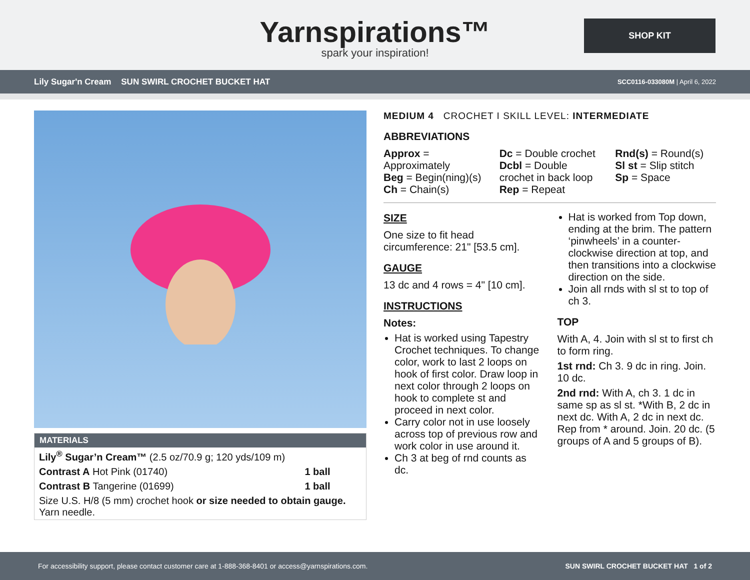Yarnspirations™
spark your inspiration!
SHOP KIT
Lily Sugar'n Cream SUN SWIRL CROCHET BUCKET HAT SCC0116-033080M | April 6, 2022
MATERIALS
| Lily<sup>®</sup> Sugar’n Cream™ (2.5 oz/70.9 g; 120 yds/109 m) | |
| Contrast A Hot Pink (01740) | 1 ball |
| Contrast B Tangerine (01699) | 1 ball |
| Size U.S. H/8 (5 mm) crochet hook or size needed to obtain gauge. Yarn needle. | |
MEDIUM 4 CROCHET I SKILL LEVEL: INTERMEDIATE
ABBREVIATIONS
Approx = Approximately
Beg = Begin(ning)(s)
Ch = Chain(s)
Dc = Double crochet
Dcbl = Double crochet in back loop
Rep = Repeat
Rnd(s) = Round(s)
Sl st = Slip stitch
Sp = Space
SIZE
One size to fit head circumference: 21" [53.5 cm].
GAUGE
13 dc and 4 rows = 4" [10 cm].
INSTRUCTIONS
Notes:
Hat is worked using Tapestry Crochet techniques. To change color, work to last 2 loops on hook of first color. Draw loop in next color through 2 loops on hook to complete st and proceed in next color.
Carry color not in use loosely across top of previous row and work color in use around it.
Ch 3 at beg of rnd counts as dc.
Hat is worked from Top down, ending at the brim. The pattern ‘pinwheels’ in a counter-clockwise direction at top, and then transitions into a clockwise direction on the side.
Join all rnds with sl st to top of ch 3.
TOP
With A, 4. Join with sl st to first ch to form ring.
1st rnd: Ch 3. 9 dc in ring. Join. 10 dc.
2nd rnd: With A, ch 3. 1 dc in same sp as sl st. *With B, 2 dc in next dc. With A, 2 dc in next dc. Rep from * around. Join. 20 dc. (5 groups of A and 5 groups of B).
For accessibility support, please contact customer care at 1-888-368-8401 or access@yarnspirations.com. SUN SWIRL CROCHET BUCKET HAT 1 of 2